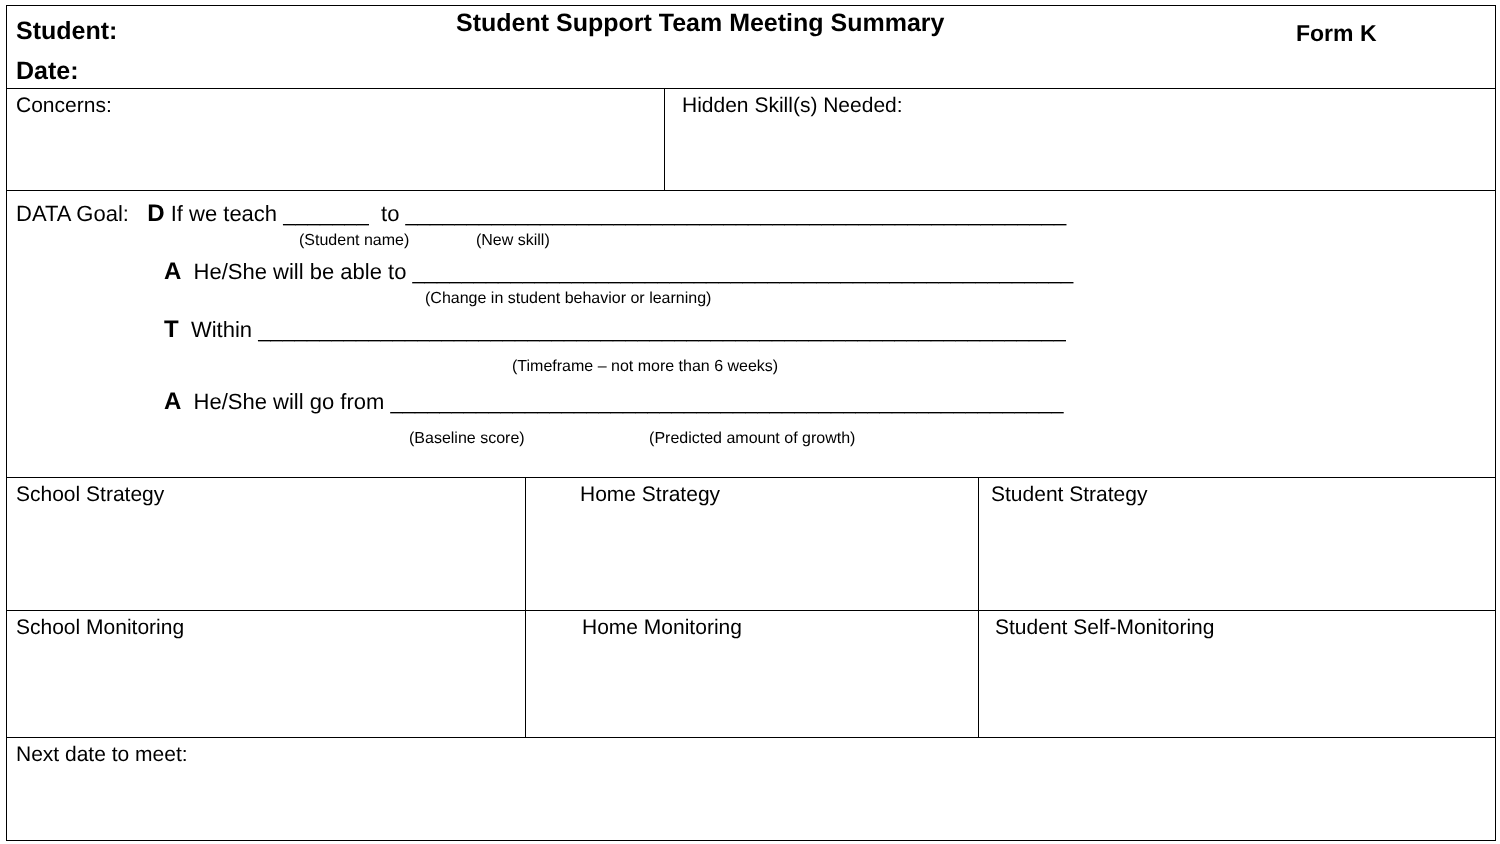Student:
Date:
Student Support Team Meeting Summary
Form K
Concerns: Hidden Skill(s) Needed:
DATA Goal: D If we teach _______ to ______________________________________________________
(Student name) (New skill)
A He/She will be able to ______________________________________________________
(Change in student behavior or learning)
T Within __________________________________________________________________
(Timeframe – not more than 6 weeks)
A He/She will go from _______________________________________________________
(Baseline score) (Predicted amount of growth)
School Strategy Home Strategy Student Strategy
School Monitoring Home Monitoring Student Self-Monitoring
Next date to meet: